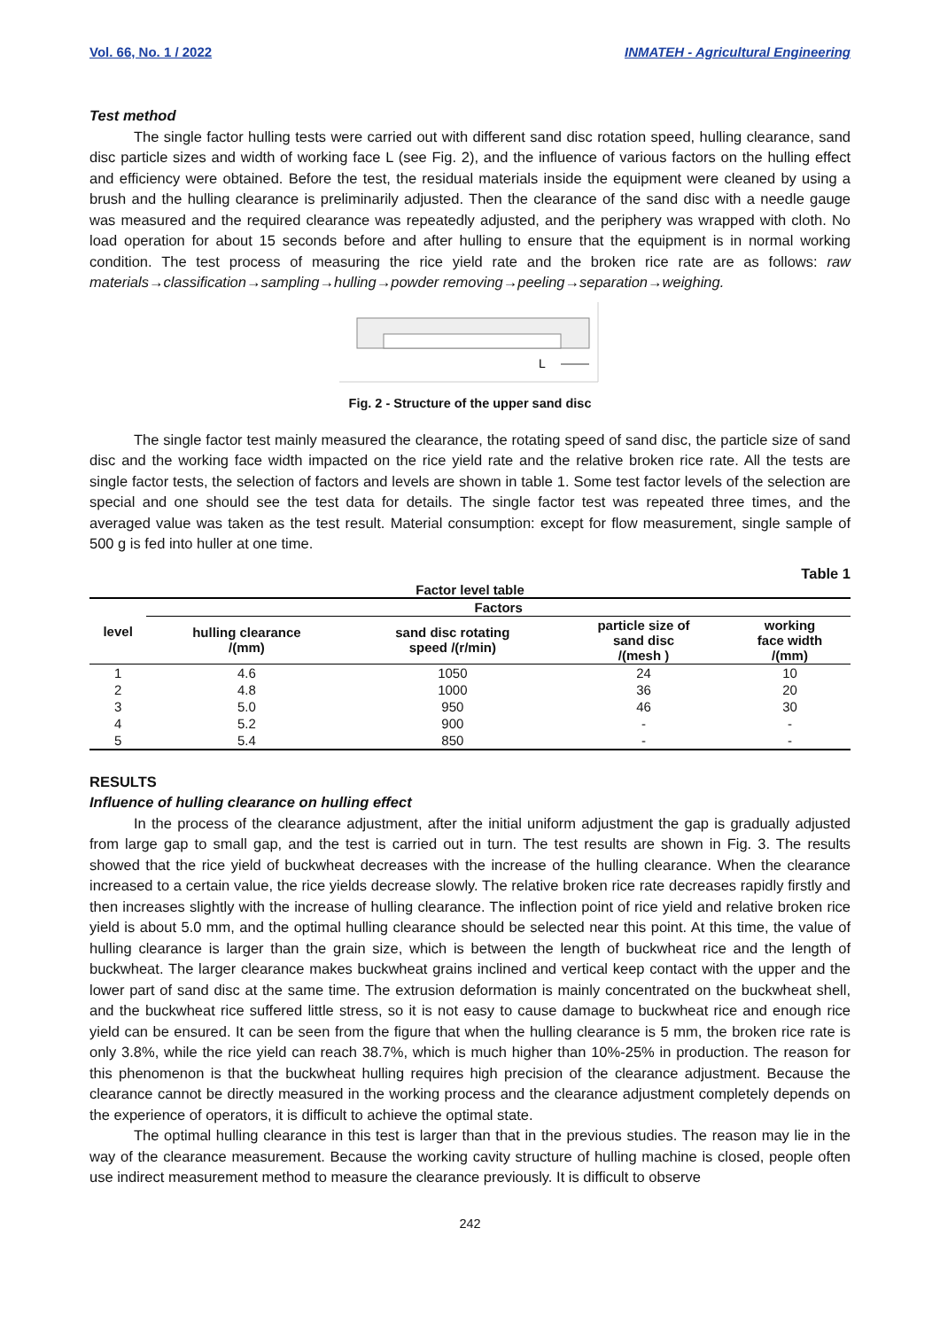Vol. 66, No. 1 / 2022 INMATEH - Agricultural Engineering
Test method
The single factor hulling tests were carried out with different sand disc rotation speed, hulling clearance, sand disc particle sizes and width of working face L (see Fig. 2), and the influence of various factors on the hulling effect and efficiency were obtained. Before the test, the residual materials inside the equipment were cleaned by using a brush and the hulling clearance is preliminarily adjusted. Then the clearance of the sand disc with a needle gauge was measured and the required clearance was repeatedly adjusted, and the periphery was wrapped with cloth. No load operation for about 15 seconds before and after hulling to ensure that the equipment is in normal working condition. The test process of measuring the rice yield rate and the broken rice rate are as follows: raw materials→classification→sampling→hulling→powder removing→peeling→separation→weighing.
L
Fig. 2 - Structure of the upper sand disc
The single factor test mainly measured the clearance, the rotating speed of sand disc, the particle size of sand disc and the working face width impacted on the rice yield rate and the relative broken rice rate. All the tests are single factor tests, the selection of factors and levels are shown in table 1. Some test factor levels of the selection are special and one should see the test data for details. The single factor test was repeated three times, and the averaged value was taken as the test result. Material consumption: except for flow measurement, single sample of 500 g is fed into huller at one time.
Table 1
Factor level table
| level | Factors | | | |
| --- | --- | --- | --- | --- |
| | hulling clearance /(mm) | sand disc rotating speed /(r/min) | particle size of sand disc /(mesh ) | working face width /(mm) |
| 1 | 4.6 | 1050 | 24 | 10 |
| 2 | 4.8 | 1000 | 36 | 20 |
| 3 | 5.0 | 950 | 46 | 30 |
| 4 | 5.2 | 900 | - | - |
| 5 | 5.4 | 850 | - | - |
RESULTS
Influence of hulling clearance on hulling effect
In the process of the clearance adjustment, after the initial uniform adjustment the gap is gradually adjusted from large gap to small gap, and the test is carried out in turn. The test results are shown in Fig. 3. The results showed that the rice yield of buckwheat decreases with the increase of the hulling clearance. When the clearance increased to a certain value, the rice yields decrease slowly. The relative broken rice rate decreases rapidly firstly and then increases slightly with the increase of hulling clearance. The inflection point of rice yield and relative broken rice yield is about 5.0 mm, and the optimal hulling clearance should be selected near this point. At this time, the value of hulling clearance is larger than the grain size, which is between the length of buckwheat rice and the length of buckwheat. The larger clearance makes buckwheat grains inclined and vertical keep contact with the upper and the lower part of sand disc at the same time. The extrusion deformation is mainly concentrated on the buckwheat shell, and the buckwheat rice suffered little stress, so it is not easy to cause damage to buckwheat rice and enough rice yield can be ensured. It can be seen from the figure that when the hulling clearance is 5 mm, the broken rice rate is only 3.8%, while the rice yield can reach 38.7%, which is much higher than 10%-25% in production. The reason for this phenomenon is that the buckwheat hulling requires high precision of the clearance adjustment. Because the clearance cannot be directly measured in the working process and the clearance adjustment completely depends on the experience of operators, it is difficult to achieve the optimal state.
The optimal hulling clearance in this test is larger than that in the previous studies. The reason may lie in the way of the clearance measurement. Because the working cavity structure of hulling machine is closed, people often use indirect measurement method to measure the clearance previously. It is difficult to observe
242